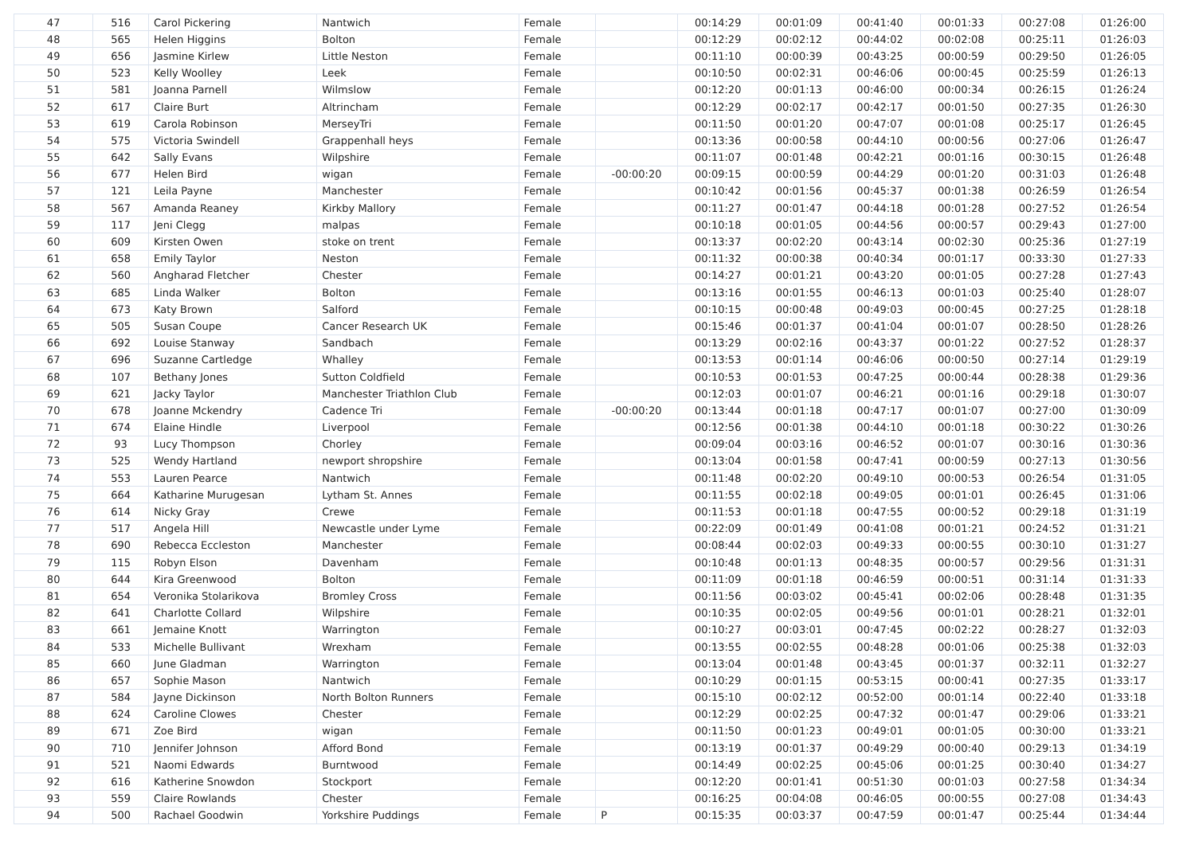| 47 | 516 | Carol Pickering | Nantwich | Female | | 00:14:29 | 00:01:09 | 00:41:40 | 00:01:33 | 00:27:08 | 01:26:00 |
| 48 | 565 | Helen Higgins | Bolton | Female | | 00:12:29 | 00:02:12 | 00:44:02 | 00:02:08 | 00:25:11 | 01:26:03 |
| 49 | 656 | Jasmine Kirlew | Little Neston | Female | | 00:11:10 | 00:00:39 | 00:43:25 | 00:00:59 | 00:29:50 | 01:26:05 |
| 50 | 523 | Kelly Woolley | Leek | Female | | 00:10:50 | 00:02:31 | 00:46:06 | 00:00:45 | 00:25:59 | 01:26:13 |
| 51 | 581 | Joanna Parnell | Wilmslow | Female | | 00:12:20 | 00:01:13 | 00:46:00 | 00:00:34 | 00:26:15 | 01:26:24 |
| 52 | 617 | Claire Burt | Altrincham | Female | | 00:12:29 | 00:02:17 | 00:42:17 | 00:01:50 | 00:27:35 | 01:26:30 |
| 53 | 619 | Carola Robinson | MerseyTri | Female | | 00:11:50 | 00:01:20 | 00:47:07 | 00:01:08 | 00:25:17 | 01:26:45 |
| 54 | 575 | Victoria Swindell | Grappenhall heys | Female | | 00:13:36 | 00:00:58 | 00:44:10 | 00:00:56 | 00:27:06 | 01:26:47 |
| 55 | 642 | Sally Evans | Wilpshire | Female | | 00:11:07 | 00:01:48 | 00:42:21 | 00:01:16 | 00:30:15 | 01:26:48 |
| 56 | 677 | Helen Bird | wigan | Female | -00:00:20 | 00:09:15 | 00:00:59 | 00:44:29 | 00:01:20 | 00:31:03 | 01:26:48 |
| 57 | 121 | Leila Payne | Manchester | Female | | 00:10:42 | 00:01:56 | 00:45:37 | 00:01:38 | 00:26:59 | 01:26:54 |
| 58 | 567 | Amanda Reaney | Kirkby Mallory | Female | | 00:11:27 | 00:01:47 | 00:44:18 | 00:01:28 | 00:27:52 | 01:26:54 |
| 59 | 117 | Jeni Clegg | malpas | Female | | 00:10:18 | 00:01:05 | 00:44:56 | 00:00:57 | 00:29:43 | 01:27:00 |
| 60 | 609 | Kirsten Owen | stoke on trent | Female | | 00:13:37 | 00:02:20 | 00:43:14 | 00:02:30 | 00:25:36 | 01:27:19 |
| 61 | 658 | Emily Taylor | Neston | Female | | 00:11:32 | 00:00:38 | 00:40:34 | 00:01:17 | 00:33:30 | 01:27:33 |
| 62 | 560 | Angharad Fletcher | Chester | Female | | 00:14:27 | 00:01:21 | 00:43:20 | 00:01:05 | 00:27:28 | 01:27:43 |
| 63 | 685 | Linda Walker | Bolton | Female | | 00:13:16 | 00:01:55 | 00:46:13 | 00:01:03 | 00:25:40 | 01:28:07 |
| 64 | 673 | Katy Brown | Salford | Female | | 00:10:15 | 00:00:48 | 00:49:03 | 00:00:45 | 00:27:25 | 01:28:18 |
| 65 | 505 | Susan Coupe | Cancer Research UK | Female | | 00:15:46 | 00:01:37 | 00:41:04 | 00:01:07 | 00:28:50 | 01:28:26 |
| 66 | 692 | Louise Stanway | Sandbach | Female | | 00:13:29 | 00:02:16 | 00:43:37 | 00:01:22 | 00:27:52 | 01:28:37 |
| 67 | 696 | Suzanne Cartledge | Whalley | Female | | 00:13:53 | 00:01:14 | 00:46:06 | 00:00:50 | 00:27:14 | 01:29:19 |
| 68 | 107 | Bethany Jones | Sutton Coldfield | Female | | 00:10:53 | 00:01:53 | 00:47:25 | 00:00:44 | 00:28:38 | 01:29:36 |
| 69 | 621 | Jacky Taylor | Manchester Triathlon Club | Female | | 00:12:03 | 00:01:07 | 00:46:21 | 00:01:16 | 00:29:18 | 01:30:07 |
| 70 | 678 | Joanne Mckendry | Cadence Tri | Female | -00:00:20 | 00:13:44 | 00:01:18 | 00:47:17 | 00:01:07 | 00:27:00 | 01:30:09 |
| 71 | 674 | Elaine Hindle | Liverpool | Female | | 00:12:56 | 00:01:38 | 00:44:10 | 00:01:18 | 00:30:22 | 01:30:26 |
| 72 | 93 | Lucy Thompson | Chorley | Female | | 00:09:04 | 00:03:16 | 00:46:52 | 00:01:07 | 00:30:16 | 01:30:36 |
| 73 | 525 | Wendy Hartland | newport shropshire | Female | | 00:13:04 | 00:01:58 | 00:47:41 | 00:00:59 | 00:27:13 | 01:30:56 |
| 74 | 553 | Lauren Pearce | Nantwich | Female | | 00:11:48 | 00:02:20 | 00:49:10 | 00:00:53 | 00:26:54 | 01:31:05 |
| 75 | 664 | Katharine Murugesan | Lytham St. Annes | Female | | 00:11:55 | 00:02:18 | 00:49:05 | 00:01:01 | 00:26:45 | 01:31:06 |
| 76 | 614 | Nicky Gray | Crewe | Female | | 00:11:53 | 00:01:18 | 00:47:55 | 00:00:52 | 00:29:18 | 01:31:19 |
| 77 | 517 | Angela Hill | Newcastle under Lyme | Female | | 00:22:09 | 00:01:49 | 00:41:08 | 00:01:21 | 00:24:52 | 01:31:21 |
| 78 | 690 | Rebecca Eccleston | Manchester | Female | | 00:08:44 | 00:02:03 | 00:49:33 | 00:00:55 | 00:30:10 | 01:31:27 |
| 79 | 115 | Robyn Elson | Davenham | Female | | 00:10:48 | 00:01:13 | 00:48:35 | 00:00:57 | 00:29:56 | 01:31:31 |
| 80 | 644 | Kira Greenwood | Bolton | Female | | 00:11:09 | 00:01:18 | 00:46:59 | 00:00:51 | 00:31:14 | 01:31:33 |
| 81 | 654 | Veronika Stolarikova | Bromley Cross | Female | | 00:11:56 | 00:03:02 | 00:45:41 | 00:02:06 | 00:28:48 | 01:31:35 |
| 82 | 641 | Charlotte Collard | Wilpshire | Female | | 00:10:35 | 00:02:05 | 00:49:56 | 00:01:01 | 00:28:21 | 01:32:01 |
| 83 | 661 | Jemaine Knott | Warrington | Female | | 00:10:27 | 00:03:01 | 00:47:45 | 00:02:22 | 00:28:27 | 01:32:03 |
| 84 | 533 | Michelle Bullivant | Wrexham | Female | | 00:13:55 | 00:02:55 | 00:48:28 | 00:01:06 | 00:25:38 | 01:32:03 |
| 85 | 660 | June Gladman | Warrington | Female | | 00:13:04 | 00:01:48 | 00:43:45 | 00:01:37 | 00:32:11 | 01:32:27 |
| 86 | 657 | Sophie Mason | Nantwich | Female | | 00:10:29 | 00:01:15 | 00:53:15 | 00:00:41 | 00:27:35 | 01:33:17 |
| 87 | 584 | Jayne Dickinson | North Bolton Runners | Female | | 00:15:10 | 00:02:12 | 00:52:00 | 00:01:14 | 00:22:40 | 01:33:18 |
| 88 | 624 | Caroline Clowes | Chester | Female | | 00:12:29 | 00:02:25 | 00:47:32 | 00:01:47 | 00:29:06 | 01:33:21 |
| 89 | 671 | Zoe Bird | wigan | Female | | 00:11:50 | 00:01:23 | 00:49:01 | 00:01:05 | 00:30:00 | 01:33:21 |
| 90 | 710 | Jennifer Johnson | Afford Bond | Female | | 00:13:19 | 00:01:37 | 00:49:29 | 00:00:40 | 00:29:13 | 01:34:19 |
| 91 | 521 | Naomi Edwards | Burntwood | Female | | 00:14:49 | 00:02:25 | 00:45:06 | 00:01:25 | 00:30:40 | 01:34:27 |
| 92 | 616 | Katherine Snowdon | Stockport | Female | | 00:12:20 | 00:01:41 | 00:51:30 | 00:01:03 | 00:27:58 | 01:34:34 |
| 93 | 559 | Claire Rowlands | Chester | Female | | 00:16:25 | 00:04:08 | 00:46:05 | 00:00:55 | 00:27:08 | 01:34:43 |
| 94 | 500 | Rachael Goodwin | Yorkshire Puddings | Female | P | 00:15:35 | 00:03:37 | 00:47:59 | 00:01:47 | 00:25:44 | 01:34:44 |